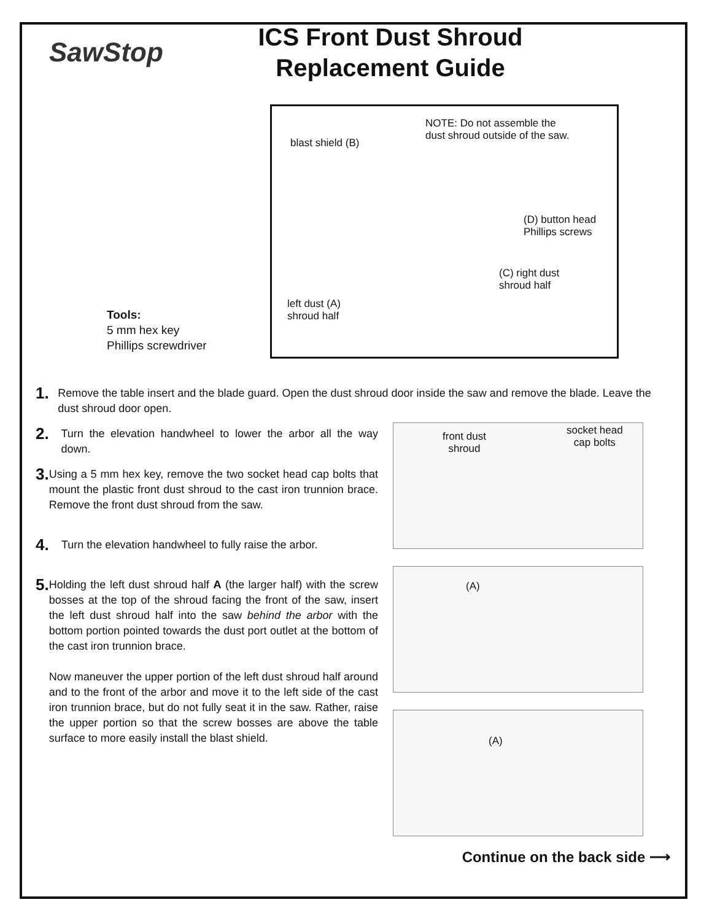SawStop
ICS Front Dust Shroud
Replacement Guide
Tools:
5 mm hex key
Phillips screwdriver
NOTE: Do not assemble the
dust shroud outside of the saw.
blast shield (B)
(D) button head
Phillips screws
(C) right dust
shroud half
left dust (A)
shroud half
1.
Remove the table insert and the blade guard. Open the dust shroud door inside the saw and remove the blade. Leave the dust shroud door open.
2.
Turn the elevation handwheel to lower the arbor all the way down.
3.
Using a 5 mm hex key, remove the two socket head cap bolts that mount the plastic front dust shroud to the cast iron trunnion brace. Remove the front dust shroud from the saw.
4.
Turn the elevation handwheel to fully raise the arbor.
5.
Holding the left dust shroud half A (the larger half) with the screw bosses at the top of the shroud facing the front of the saw, insert the left dust shroud half into the saw behind the arbor with the bottom portion pointed towards the dust port outlet at the bottom of the cast iron trunnion brace.
Now maneuver the upper portion of the left dust shroud half around and to the front of the arbor and move it to the left side of the cast iron trunnion brace, but do not fully seat it in the saw. Rather, raise the upper portion so that the screw bosses are above the table surface to more easily install the blast shield.
front dust
shroud
socket head
cap bolts
(A)
(A)
Continue on the back side ⟶